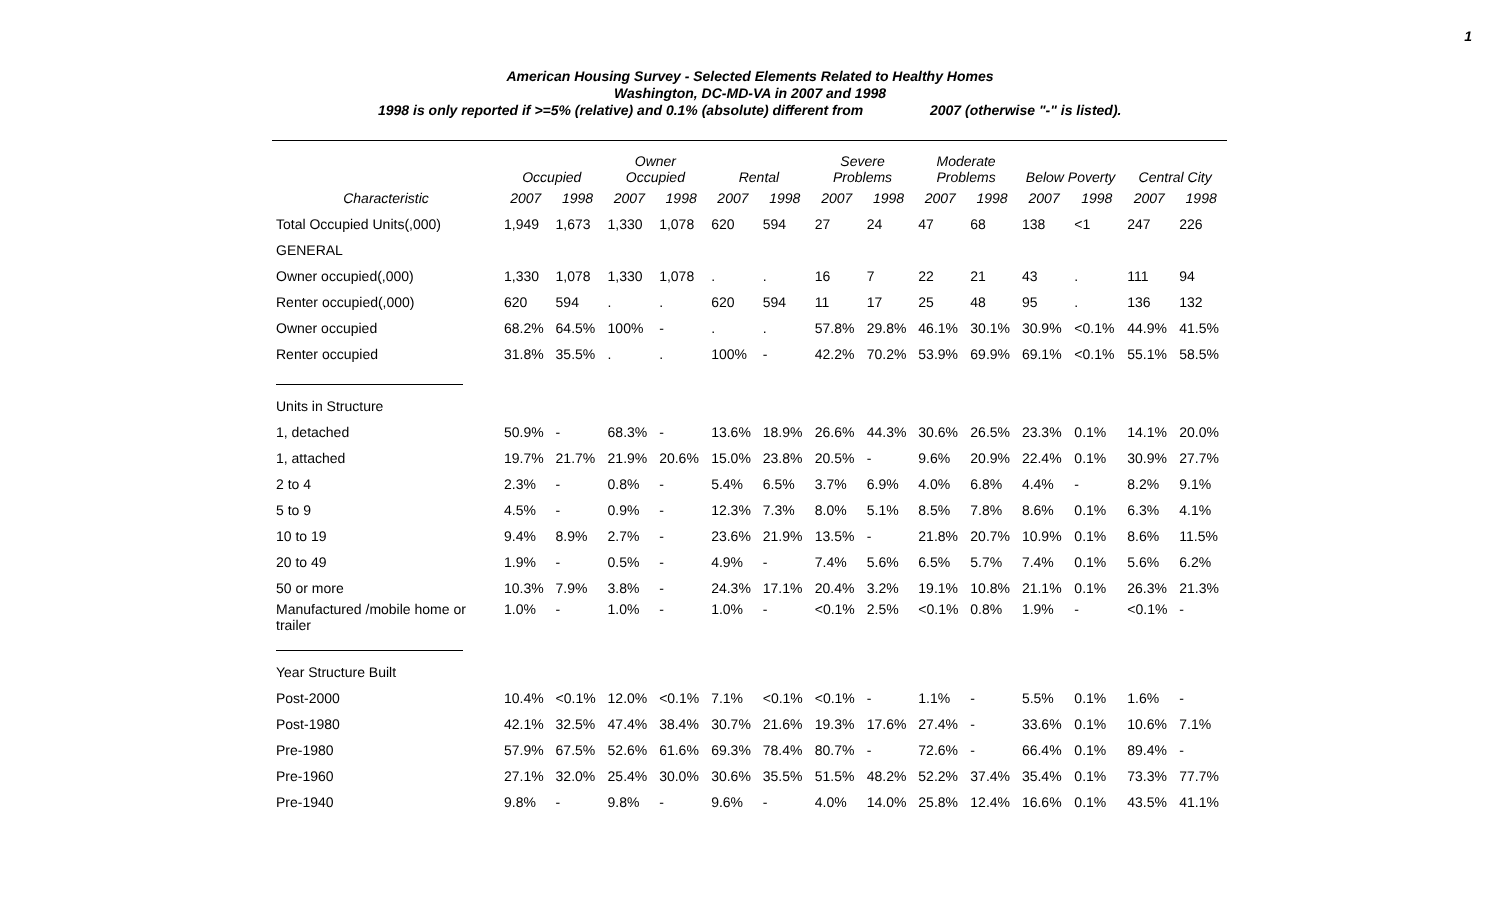1
American Housing Survey - Selected Elements Related to Healthy Homes
Washington, DC-MD-VA in 2007 and 1998
1998 is only reported if >=5% (relative) and 0.1% (absolute) different from 2007 (otherwise "-" is listed).
| | Occupied | | Owner Occupied | | Rental | | Severe Problems | | Moderate Problems | | Below Poverty | | Central City | |
| --- | --- | --- | --- | --- | --- | --- | --- | --- | --- | --- | --- | --- | --- | --- |
| Characteristic | 2007 | 1998 | 2007 | 1998 | 2007 | 1998 | 2007 | 1998 | 2007 | 1998 | 2007 | 1998 | 2007 | 1998 |
| Total Occupied Units(,000) | 1,949 | 1,673 | 1,330 | 1,078 | 620 | 594 | 27 | 24 | 47 | 68 | 138 | <1 | 247 | 226 |
| GENERAL | | | | | | | | | | | | | | |
| Owner occupied(,000) | 1,330 | 1,078 | 1,330 | 1,078 | . | . | 16 | 7 | 22 | 21 | 43 | . | 111 | 94 |
| Renter occupied(,000) | 620 | 594 | . | . | 620 | 594 | 11 | 17 | 25 | 48 | 95 | . | 136 | 132 |
| Owner occupied | 68.2% | 64.5% | 100% | - | . | . | 57.8% | 29.8% | 46.1% | 30.1% | 30.9% | <0.1% | 44.9% | 41.5% |
| Renter occupied | 31.8% | 35.5% | . | . | 100% | - | 42.2% | 70.2% | 53.9% | 69.9% | 69.1% | <0.1% | 55.1% | 58.5% |
| Units in Structure | | | | | | | | | | | | | | |
| 1, detached | 50.9% | - | 68.3% | - | 13.6% | 18.9% | 26.6% | 44.3% | 30.6% | 26.5% | 23.3% | 0.1% | 14.1% | 20.0% |
| 1, attached | 19.7% | 21.7% | 21.9% | 20.6% | 15.0% | 23.8% | 20.5% | - | 9.6% | 20.9% | 22.4% | 0.1% | 30.9% | 27.7% |
| 2 to 4 | 2.3% | - | 0.8% | - | 5.4% | 6.5% | 3.7% | 6.9% | 4.0% | 6.8% | 4.4% | - | 8.2% | 9.1% |
| 5 to 9 | 4.5% | - | 0.9% | - | 12.3% | 7.3% | 8.0% | 5.1% | 8.5% | 7.8% | 8.6% | 0.1% | 6.3% | 4.1% |
| 10 to 19 | 9.4% | 8.9% | 2.7% | - | 23.6% | 21.9% | 13.5% | - | 21.8% | 20.7% | 10.9% | 0.1% | 8.6% | 11.5% |
| 20 to 49 | 1.9% | - | 0.5% | - | 4.9% | - | 7.4% | 5.6% | 6.5% | 5.7% | 7.4% | 0.1% | 5.6% | 6.2% |
| 50 or more | 10.3% | 7.9% | 3.8% | - | 24.3% | 17.1% | 20.4% | 3.2% | 19.1% | 10.8% | 21.1% | 0.1% | 26.3% | 21.3% |
| Manufactured /mobile home or trailer | 1.0% | - | 1.0% | - | 1.0% | - | <0.1% | 2.5% | <0.1% | 0.8% | 1.9% | - | <0.1% | - |
| Year Structure Built | | | | | | | | | | | | | | |
| Post-2000 | 10.4% | <0.1% | 12.0% | <0.1% | 7.1% | <0.1% | <0.1% | - | 1.1% | - | 5.5% | 0.1% | 1.6% | - |
| Post-1980 | 42.1% | 32.5% | 47.4% | 38.4% | 30.7% | 21.6% | 19.3% | 17.6% | 27.4% | - | 33.6% | 0.1% | 10.6% | 7.1% |
| Pre-1980 | 57.9% | 67.5% | 52.6% | 61.6% | 69.3% | 78.4% | 80.7% | - | 72.6% | - | 66.4% | 0.1% | 89.4% | - |
| Pre-1960 | 27.1% | 32.0% | 25.4% | 30.0% | 30.6% | 35.5% | 51.5% | 48.2% | 52.2% | 37.4% | 35.4% | 0.1% | 73.3% | 77.7% |
| Pre-1940 | 9.8% | - | 9.8% | - | 9.6% | - | 4.0% | 14.0% | 25.8% | 12.4% | 16.6% | 0.1% | 43.5% | 41.1% |